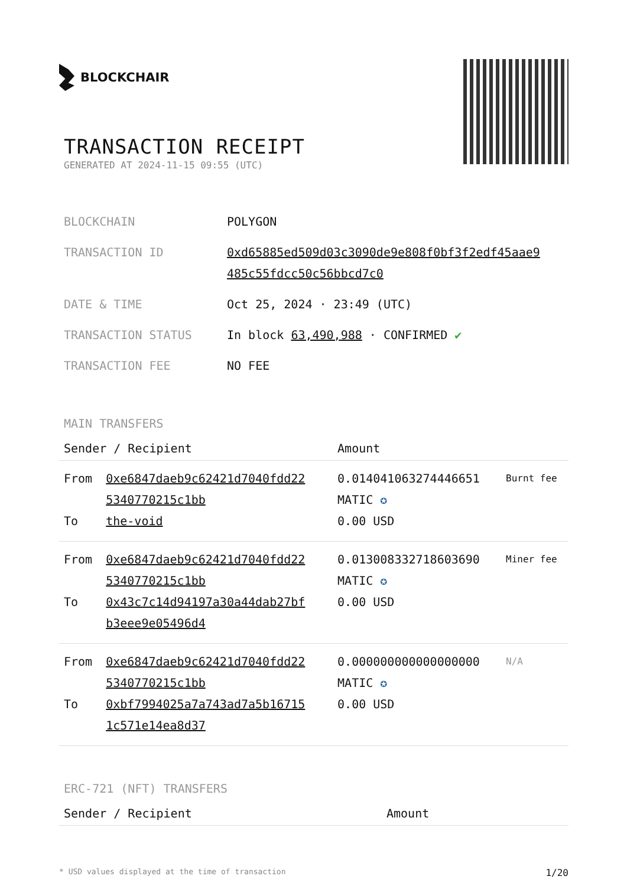BLOCKCHAIR
TRANSACTION RECEIPT
GENERATED AT 2024-11-15 09:55 (UTC)
| BLOCKCHAIN | POLYGON |
| TRANSACTION ID | 0xd65885ed509d03c3090de9e808f0bf3f2edf45aae9 485c55fdcc50c56bbcd7c0 |
| DATE & TIME | Oct 25, 2024 · 23:49 (UTC) |
| TRANSACTION STATUS | In block 63,490,988 · CONFIRMED ✔ |
| TRANSACTION FEE | NO FEE |
MAIN TRANSFERS
| Sender / Recipient | | Amount | |
| --- | --- | --- | --- |
| From To | 0xe6847daeb9c62421d7040fdd22 5340770215c1bb the-void | 0.014041063274446651 MATIC ✪ 0.00 USD | Burnt fee |
| From To | 0xe6847daeb9c62421d7040fdd22 5340770215c1bb 0x43c7c14d94197a30a44dab27bf b3eee9e05496d4 | 0.013008332718603690 MATIC ✪ 0.00 USD | Miner fee |
| From To | 0xe6847daeb9c62421d7040fdd22 5340770215c1bb 0xbf7994025a7a743ad7a5b16715 1c571e14ea8d37 | 0.000000000000000000 MATIC ✪ 0.00 USD | N/A |
ERC-721 (NFT) TRANSFERS
| Sender / Recipient | Amount |
| --- | --- |
* USD values displayed at the time of transaction 1/20